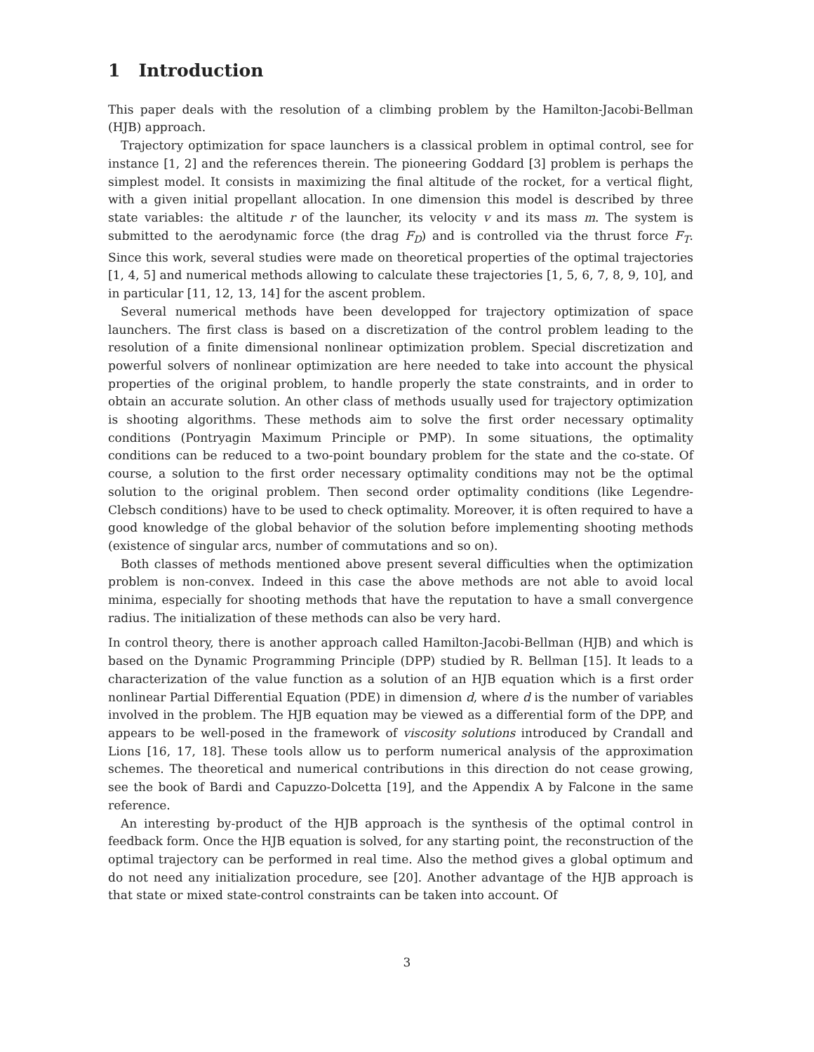1 Introduction
This paper deals with the resolution of a climbing problem by the Hamilton-Jacobi-Bellman (HJB) approach.
Trajectory optimization for space launchers is a classical problem in optimal control, see for instance [1, 2] and the references therein. The pioneering Goddard [3] problem is perhaps the simplest model. It consists in maximizing the final altitude of the rocket, for a vertical flight, with a given initial propellant allocation. In one dimension this model is described by three state variables: the altitude r of the launcher, its velocity v and its mass m. The system is submitted to the aerodynamic force (the drag F<sub>D</sub>) and is controlled via the thrust force F<sub>T</sub>. Since this work, several studies were made on theoretical properties of the optimal trajectories [1, 4, 5] and numerical methods allowing to calculate these trajectories [1, 5, 6, 7, 8, 9, 10], and in particular [11, 12, 13, 14] for the ascent problem.
Several numerical methods have been developped for trajectory optimization of space launchers. The first class is based on a discretization of the control problem leading to the resolution of a finite dimensional nonlinear optimization problem. Special discretization and powerful solvers of nonlinear optimization are here needed to take into account the physical properties of the original problem, to handle properly the state constraints, and in order to obtain an accurate solution. An other class of methods usually used for trajectory optimization is shooting algorithms. These methods aim to solve the first order necessary optimality conditions (Pontryagin Maximum Principle or PMP). In some situations, the optimality conditions can be reduced to a two-point boundary problem for the state and the co-state. Of course, a solution to the first order necessary optimality conditions may not be the optimal solution to the original problem. Then second order optimality conditions (like Legendre-Clebsch conditions) have to be used to check optimality. Moreover, it is often required to have a good knowledge of the global behavior of the solution before implementing shooting methods (existence of singular arcs, number of commutations and so on).
Both classes of methods mentioned above present several difficulties when the optimization problem is non-convex. Indeed in this case the above methods are not able to avoid local minima, especially for shooting methods that have the reputation to have a small convergence radius. The initialization of these methods can also be very hard.
In control theory, there is another approach called Hamilton-Jacobi-Bellman (HJB) and which is based on the Dynamic Programming Principle (DPP) studied by R. Bellman [15]. It leads to a characterization of the value function as a solution of an HJB equation which is a first order nonlinear Partial Differential Equation (PDE) in dimension d, where d is the number of variables involved in the problem. The HJB equation may be viewed as a differential form of the DPP, and appears to be well-posed in the framework of viscosity solutions introduced by Crandall and Lions [16, 17, 18]. These tools allow us to perform numerical analysis of the approximation schemes. The theoretical and numerical contributions in this direction do not cease growing, see the book of Bardi and Capuzzo-Dolcetta [19], and the Appendix A by Falcone in the same reference.
An interesting by-product of the HJB approach is the synthesis of the optimal control in feedback form. Once the HJB equation is solved, for any starting point, the reconstruction of the optimal trajectory can be performed in real time. Also the method gives a global optimum and do not need any initialization procedure, see [20]. Another advantage of the HJB approach is that state or mixed state-control constraints can be taken into account. Of
3